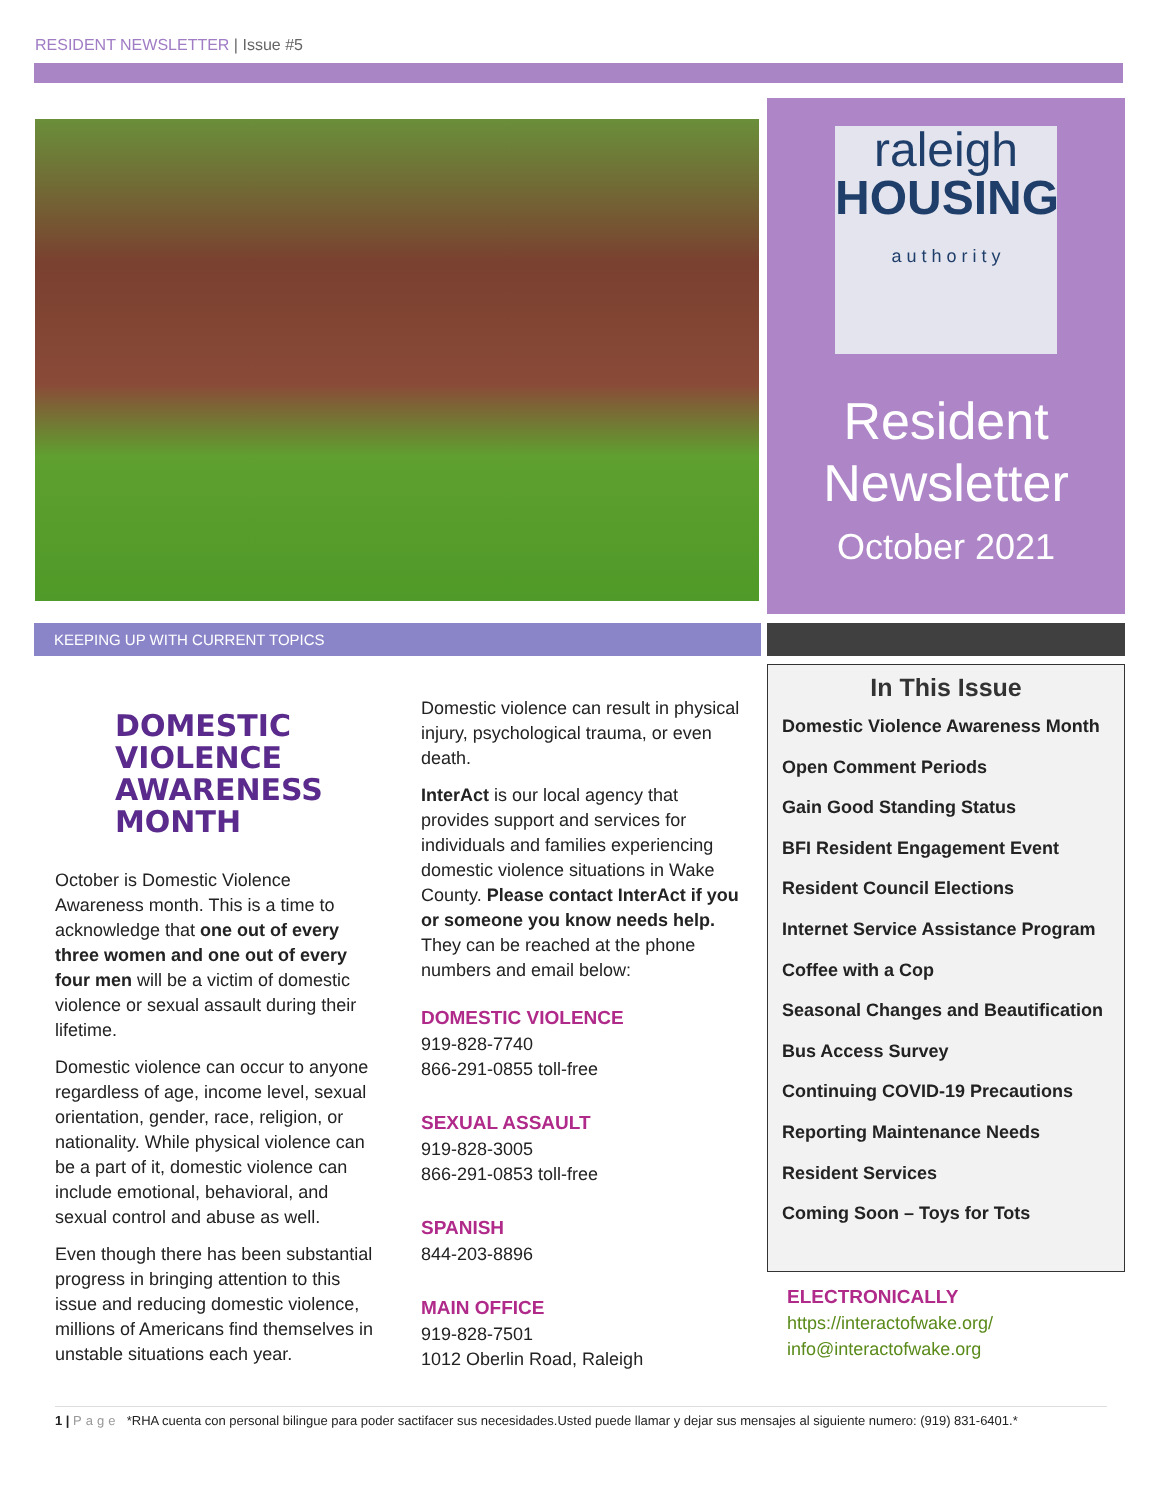RESIDENT NEWSLETTER | Issue #5
raleigh
HOUSING
a u t h o r i t y
Resident
Newsletter
October 2021
KEEPING UP WITH CURRENT TOPICS
DOMESTIC VIOLENCE
AWARENESS MONTH
October is Domestic Violence Awareness month. This is a time to acknowledge that one out of every three women and one out of every four men will be a victim of domestic violence or sexual assault during their lifetime.
Domestic violence can occur to anyone regardless of age, income level, sexual orientation, gender, race, religion, or nationality. While physical violence can be a part of it, domestic violence can include emotional, behavioral, and sexual control and abuse as well.
Even though there has been substantial progress in bringing attention to this issue and reducing domestic violence, millions of Americans find themselves in unstable situations each year.
Domestic violence can result in physical injury, psychological trauma, or even death.
InterAct is our local agency that provides support and services for individuals and families experiencing domestic violence situations in Wake County. Please contact InterAct if you or someone you know needs help. They can be reached at the phone numbers and email below:
DOMESTIC VIOLENCE
919-828-7740
866-291-0855 toll-free
SEXUAL ASSAULT
919-828-3005
866-291-0853 toll-free
SPANISH
844-203-8896
MAIN OFFICE
919-828-7501
1012 Oberlin Road, Raleigh
In This Issue
Domestic Violence Awareness Month
Open Comment Periods
Gain Good Standing Status
BFI Resident Engagement Event
Resident Council Elections
Internet Service Assistance Program
Coffee with a Cop
Seasonal Changes and Beautification
Bus Access Survey
Continuing COVID-19 Precautions
Reporting Maintenance Needs
Resident Services
Coming Soon – Toys for Tots
ELECTRONICALLY
https://interactofwake.org/
info@interactofwake.org
1 | Page *RHA cuenta con personal bilingue para poder sactifacer sus necesidades.Usted puede llamar y dejar sus mensajes al siguiente numero: (919) 831-6401.*